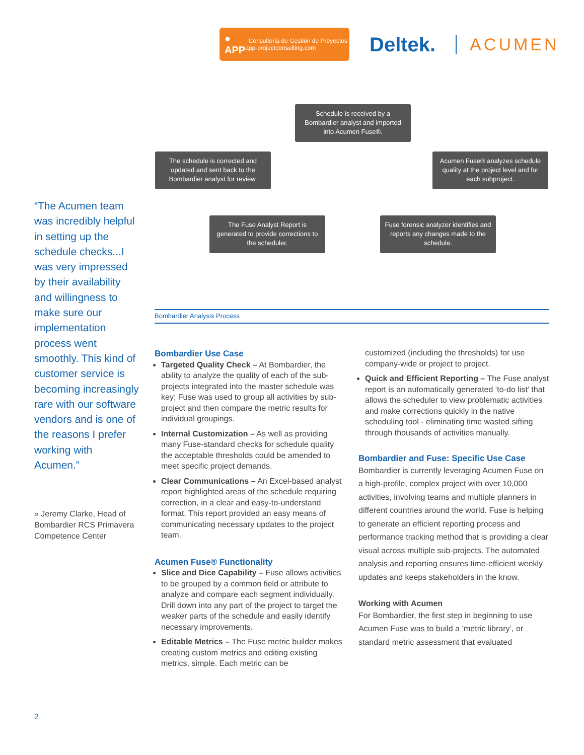● APP Consultoría de Gestión de Proyectos app-projectconsulting.com
Deltek.
ACUMEN
Schedule is received by a Bombardier analyst and imported into Acumen Fuse®.
The schedule is corrected and updated and sent back to the Bombardier analyst for review.
Acumen Fuse® analyzes schedule quality at the project level and for each subproject.
The Fuse Analyst Report is generated to provide corrections to the scheduler.
Fuse forensic analyzer identifies and reports any changes made to the schedule.
“The Acumen team was incredibly helpful in setting up the schedule checks...I was very impressed by their availability and willingness to make sure our implementation process went smoothly. This kind of customer service is becoming increasingly rare with our software vendors and is one of the reasons I prefer working with Acumen.”
» Jeremy Clarke, Head of Bombardier RCS Primavera Competence Center
Bombardier Analysis Process
Bombardier Use Case
Targeted Quality Check – At Bombardier, the ability to analyze the quality of each of the sub-projects integrated into the master schedule was key; Fuse was used to group all activities by sub-project and then compare the metric results for individual groupings.
Internal Customization – As well as providing many Fuse-standard checks for schedule quality the acceptable thresholds could be amended to meet specific project demands.
Clear Communications – An Excel-based analyst report highlighted areas of the schedule requiring correction, in a clear and easy-to-understand format. This report provided an easy means of communicating necessary updates to the project team.
Acumen Fuse® Functionality
Slice and Dice Capability – Fuse allows activities to be grouped by a common field or attribute to analyze and compare each segment individually. Drill down into any part of the project to target the weaker parts of the schedule and easily identify necessary improvements.
Editable Metrics – The Fuse metric builder makes creating custom metrics and editing existing metrics, simple. Each metric can be
customized (including the thresholds) for use company-wide or project to project.
Quick and Efficient Reporting – The Fuse analyst report is an automatically generated ‘to-do list’ that allows the scheduler to view problematic activities and make corrections quickly in the native scheduling tool - eliminating time wasted sifting through thousands of activities manually.
Bombardier and Fuse: Specific Use Case
Bombardier is currently leveraging Acumen Fuse on a high-profile, complex project with over 10,000 activities, involving teams and multiple planners in different countries around the world. Fuse is helping to generate an efficient reporting process and performance tracking method that is providing a clear visual across multiple sub-projects. The automated analysis and reporting ensures time-efficient weekly updates and keeps stakeholders in the know.
Working with Acumen
For Bombardier, the first step in beginning to use Acumen Fuse was to build a ‘metric library’, or standard metric assessment that evaluated
2